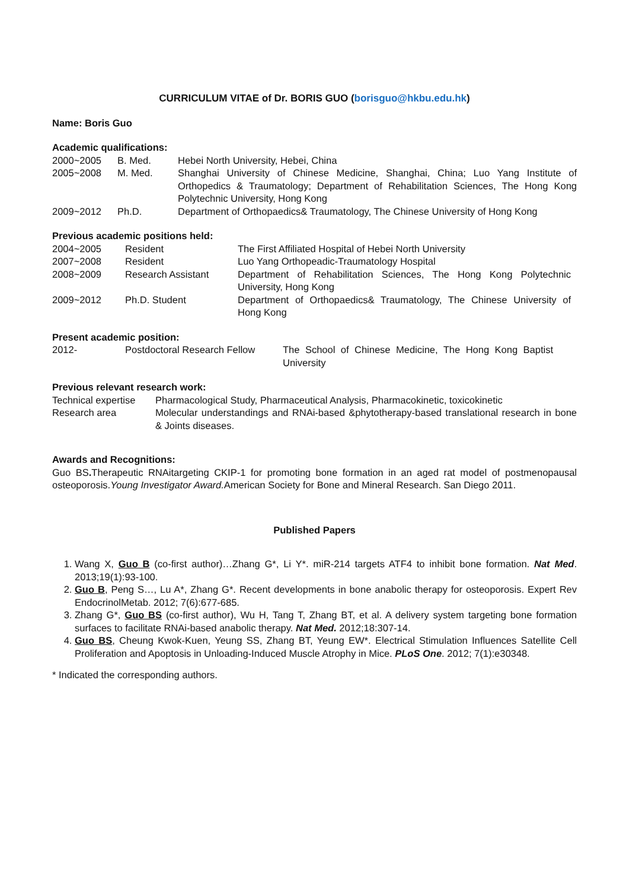CURRICULUM VITAE of Dr. BORIS GUO (borisguo@hkbu.edu.hk)
Name: Boris Guo
Academic qualifications:
| 2000~2005 | B. Med. | Hebei North University, Hebei, China |
| 2005~2008 | M. Med. | Shanghai University of Chinese Medicine, Shanghai, China; Luo Yang Institute of Orthopedics & Traumatology; Department of Rehabilitation Sciences, The Hong Kong Polytechnic University, Hong Kong |
| 2009~2012 | Ph.D. | Department of Orthopaedics& Traumatology, The Chinese University of Hong Kong |
Previous academic positions held:
| 2004~2005 | Resident | The First Affiliated Hospital of Hebei North University |
| 2007~2008 | Resident | Luo Yang Orthopeadic-Traumatology Hospital |
| 2008~2009 | Research Assistant | Department of Rehabilitation Sciences, The Hong Kong Polytechnic University, Hong Kong |
| 2009~2012 | Ph.D. Student | Department of Orthopaedics& Traumatology, The Chinese University of Hong Kong |
Present academic position:
| 2012- | Postdoctoral Research Fellow | The School of Chinese Medicine, The Hong Kong Baptist University |
Previous relevant research work:
| Technical expertise | Pharmacological Study, Pharmaceutical Analysis, Pharmacokinetic, toxicokinetic |
| Research area | Molecular understandings and RNAi-based &phytotherapy-based translational research in bone & Joints diseases. |
Awards and Recognitions:
Guo BS. Therapeutic RNAitargeting CKIP-1 for promoting bone formation in an aged rat model of postmenopausal osteoporosis.Young Investigator Award. American Society for Bone and Mineral Research. San Diego 2011.
Published Papers
1. Wang X, Guo B (co-first author)…Zhang G*, Li Y*. miR-214 targets ATF4 to inhibit bone formation. Nat Med. 2013;19(1):93-100.
2. Guo B, Peng S…, Lu A*, Zhang G*. Recent developments in bone anabolic therapy for osteoporosis. Expert Rev EndocrinolMetab. 2012; 7(6):677-685.
3. Zhang G*, Guo BS (co-first author), Wu H, Tang T, Zhang BT, et al. A delivery system targeting bone formation surfaces to facilitate RNAi-based anabolic therapy. Nat Med. 2012;18:307-14.
4. Guo BS, Cheung Kwok-Kuen, Yeung SS, Zhang BT, Yeung EW*. Electrical Stimulation Influences Satellite Cell Proliferation and Apoptosis in Unloading-Induced Muscle Atrophy in Mice. PLoS One. 2012; 7(1):e30348.
* Indicated the corresponding authors.